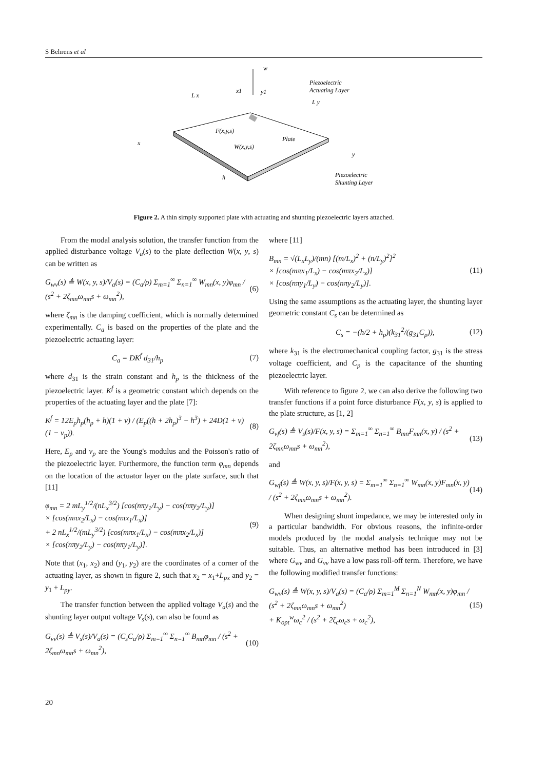S Behrens et al
w
x
y
L x
L y
x1
y1
F(x,y,s)
W(x,y,s)
Plate
h
Piezoelectric
Actuating Layer
Piezoelectric
Shunting Layer
Figure 2. A thin simply supported plate with actuating and shunting piezoelectric layers attached.
From the modal analysis solution, the transfer function from the applied disturbance voltage V<sub>a</sub>(s) to the plate deflection W(x, y, s) can be written as
G<sub>wv</sub>(s) ≜ W(x, y, s)/V<sub>a</sub>(s) = (C<sub>a</sub>/ρ) Σ<sub>m=1</sub><sup>∞</sup> Σ<sub>n=1</sub><sup>∞</sup> W<sub>mn</sub>(x, y)φ<sub>mn</sub> / (s<sup>2</sup> + 2ζ<sub>mn</sub>ω<sub>mn</sub>s + ω<sub>mn</sub><sup>2</sup>),
(6)
where ζ<sub>mn</sub> is the damping coefficient, which is normally determined experimentally. C<sub>a</sub> is based on the properties of the plate and the piezoelectric actuating layer:
C<sub>a</sub> = DK<sup>f</sup> d<sub>31</sub>/h<sub>p</sub> (7)
where d<sub>31</sub> is the strain constant and h<sub>p</sub> is the thickness of the piezoelectric layer. K<sup>f</sup> is a geometric constant which depends on the properties of the actuating layer and the plate [7]:
K<sup>f</sup> = 12E<sub>p</sub>h<sub>p</sub>(h<sub>p</sub> + h)(1 + ν) / (E<sub>p</sub>((h + 2h<sub>p</sub>)<sup>3</sup> − h<sup>3</sup>) + 24D(1 + ν)(1 − ν<sub>p</sub>)).
(8)
Here, E<sub>p</sub> and ν<sub>p</sub> are the Young's modulus and the Poisson's ratio of the piezoelectric layer. Furthermore, the function term φ<sub>mn</sub> depends on the location of the actuator layer on the plate surface, such that [11]
φ<sub>mn</sub> = 2 mL<sub>y</sub><sup>1/2</sup>/(nL<sub>x</sub><sup>3/2</sup>) [cos(nπy<sub>1</sub>/L<sub>y</sub>) − cos(nπy<sub>2</sub>/L<sub>y</sub>)]
× [cos(mπx<sub>2</sub>/L<sub>x</sub>) − cos(nπx<sub>1</sub>/L<sub>x</sub>)]
+ 2 nL<sub>x</sub><sup>1/2</sup>/(mL<sub>y</sub><sup>3/2</sup>) [cos(mπx<sub>1</sub>/L<sub>x</sub>) − cos(mπx<sub>2</sub>/L<sub>x</sub>)]
× [cos(nπy<sub>2</sub>/L<sub>y</sub>) − cos(nπy<sub>1</sub>/L<sub>y</sub>)].
(9)
Note that (x<sub>1</sub>, x<sub>2</sub>) and (y<sub>1</sub>, y<sub>2</sub>) are the coordinates of a corner of the actuating layer, as shown in figure 2, such that x<sub>2</sub> = x<sub>1</sub>+L<sub>px</sub> and y<sub>2</sub> = y<sub>1</sub> + L<sub>py</sub>.
The transfer function between the applied voltage V<sub>a</sub>(s) and the shunting layer output voltage V<sub>s</sub>(s), can also be found as
G<sub>vv</sub>(s) ≜ V<sub>s</sub>(s)/V<sub>a</sub>(s) = (C<sub>s</sub>C<sub>a</sub>/ρ) Σ<sub>m=1</sub><sup>∞</sup> Σ<sub>n=1</sub><sup>∞</sup> B<sub>mn</sub>φ<sub>mn</sub> / (s<sup>2</sup> + 2ζ<sub>mn</sub>ω<sub>mn</sub>s + ω<sub>mn</sub><sup>2</sup>),
(10)
where [11]
B<sub>mn</sub> = √(L<sub>x</sub>L<sub>y</sub>)/(mn) [(m/L<sub>x</sub>)<sup>2</sup> + (n/L<sub>y</sub>)<sup>2</sup>]<sup>2</sup>
× [cos(mπx<sub>1</sub>/L<sub>x</sub>) − cos(mπx<sub>2</sub>/L<sub>x</sub>)]
× [cos(nπy<sub>1</sub>/L<sub>y</sub>) − cos(nπy<sub>2</sub>/L<sub>y</sub>)].
(11)
Using the same assumptions as the actuating layer, the shunting layer geometric constant C<sub>s</sub> can be determined as
C<sub>s</sub> = −(h/2 + h<sub>p</sub>)(k<sub>31</sub><sup>2</sup>/(g<sub>31</sub>C<sub>p</sub>)),
(12)
where k<sub>31</sub> is the electromechanical coupling factor, g<sub>31</sub> is the stress voltage coefficient, and C<sub>p</sub> is the capacitance of the shunting piezoelectric layer.
With reference to figure 2, we can also derive the following two transfer functions if a point force disturbance F(x, y, s) is applied to the plate structure, as [1, 2]
G<sub>vf</sub>(s) ≜ V<sub>s</sub>(s)/F(x, y, s) = Σ<sub>m=1</sub><sup>∞</sup> Σ<sub>n=1</sub><sup>∞</sup> B<sub>mn</sub>F<sub>mn</sub>(x, y) / (s<sup>2</sup> + 2ζ<sub>mn</sub>ω<sub>mn</sub>s + ω<sub>mn</sub><sup>2</sup>),
(13)
and
G<sub>wf</sub>(s) ≜ W(x, y, s)/F(x, y, s) = Σ<sub>m=1</sub><sup>∞</sup> Σ<sub>n=1</sub><sup>∞</sup> W<sub>mn</sub>(x, y)F<sub>mn</sub>(x, y) / (s<sup>2</sup> + 2ζ<sub>mn</sub>ω<sub>mn</sub>s + ω<sub>mn</sub><sup>2</sup>).
(14)
When designing shunt impedance, we may be interested only in a particular bandwidth. For obvious reasons, the infinite-order models produced by the modal analysis technique may not be suitable. Thus, an alternative method has been introduced in [3] where G<sub>wv</sub> and G<sub>vv</sub> have a low pass roll-off term. Therefore, we have the following modified transfer functions:
G<sub>wv</sub>(s) ≜ W(x, y, s)/V<sub>a</sub>(s) = (C<sub>a</sub>/ρ) Σ<sub>m=1</sub><sup>M</sup> Σ<sub>n=1</sub><sup>N</sup> W<sub>mn</sub>(x, y)φ<sub>mn</sub> / (s<sup>2</sup> + 2ζ<sub>mn</sub>ω<sub>mn</sub>s + ω<sub>mn</sub><sup>2</sup>)
+ K<sub>opt</sub><sup>w</sup>ω<sub>c</sub><sup>2</sup> / (s<sup>2</sup> + 2ζ<sub>c</sub>ω<sub>c</sub>s + ω<sub>c</sub><sup>2</sup>),
(15)
20